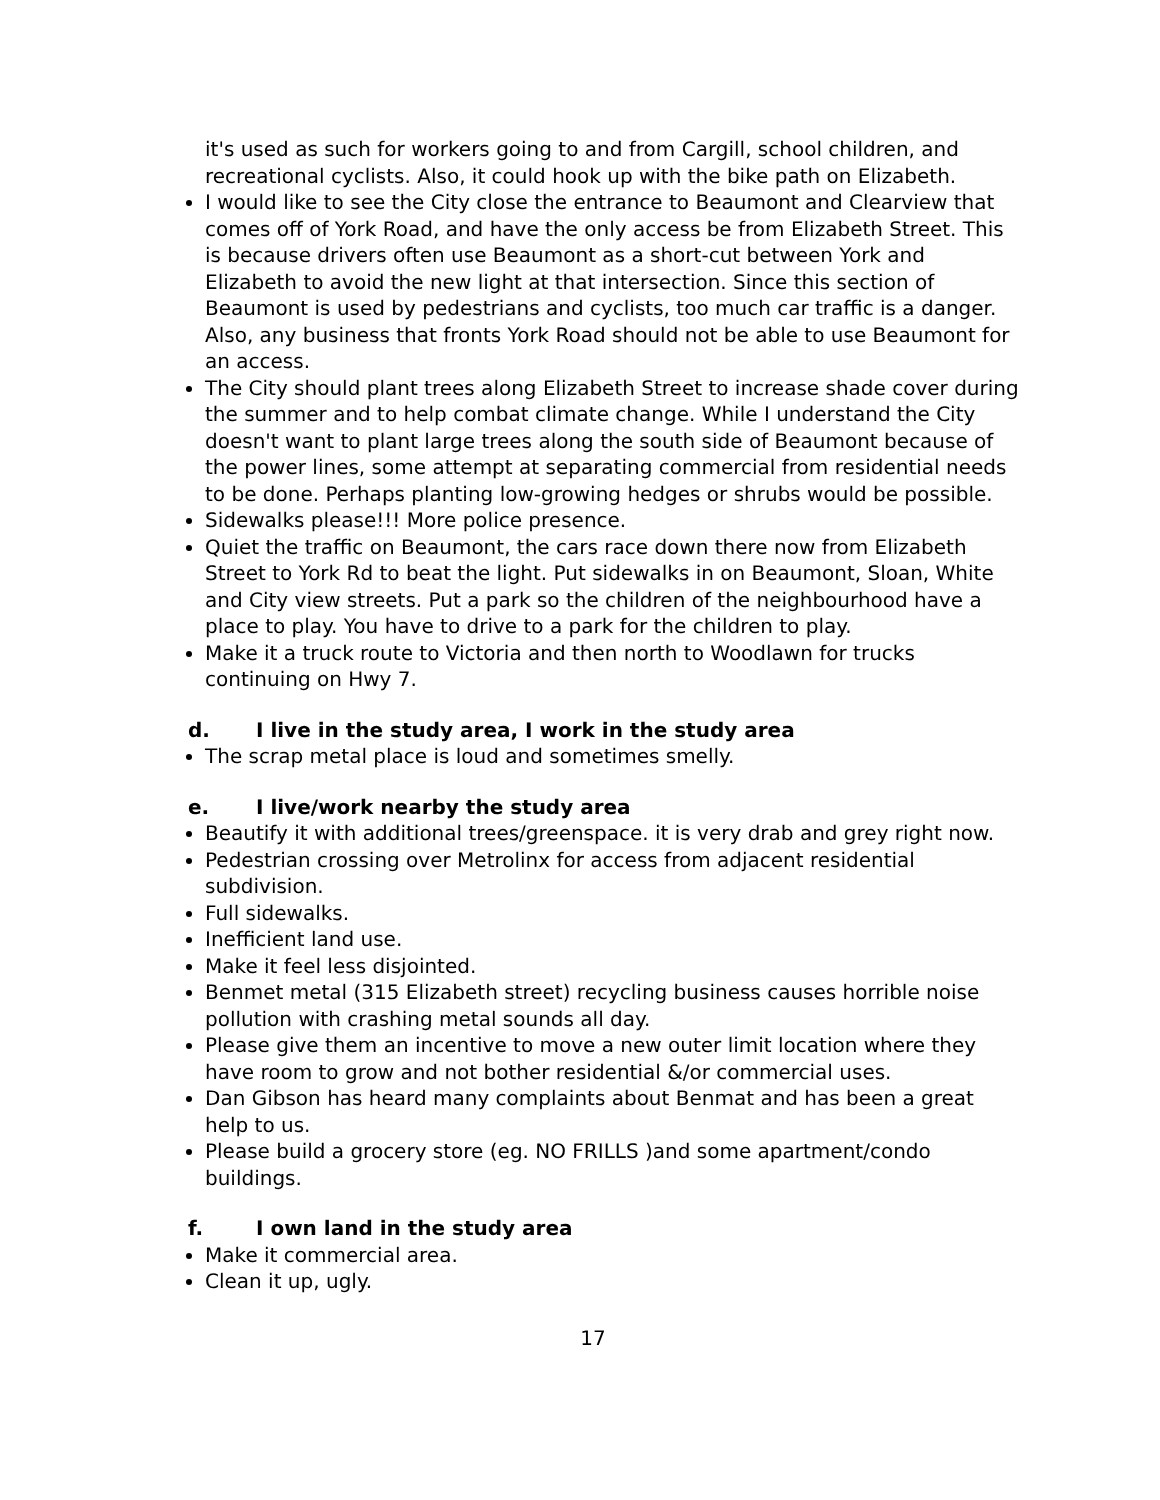it's used as such for workers going to and from Cargill, school children, and recreational cyclists. Also, it could hook up with the bike path on Elizabeth.
I would like to see the City close the entrance to Beaumont and Clearview that comes off of York Road, and have the only access be from Elizabeth Street. This is because drivers often use Beaumont as a short-cut between York and Elizabeth to avoid the new light at that intersection. Since this section of Beaumont is used by pedestrians and cyclists, too much car traffic is a danger. Also, any business that fronts York Road should not be able to use Beaumont for an access.
The City should plant trees along Elizabeth Street to increase shade cover during the summer and to help combat climate change. While I understand the City doesn't want to plant large trees along the south side of Beaumont because of the power lines, some attempt at separating commercial from residential needs to be done. Perhaps planting low-growing hedges or shrubs would be possible.
Sidewalks please!!! More police presence.
Quiet the traffic on Beaumont, the cars race down there now from Elizabeth Street to York Rd to beat the light. Put sidewalks in on Beaumont, Sloan, White and City view streets. Put a park so the children of the neighbourhood have a place to play. You have to drive to a park for the children to play.
Make it a truck route to Victoria and then north to Woodlawn for trucks continuing on Hwy 7.
d. I live in the study area, I work in the study area
The scrap metal place is loud and sometimes smelly.
e. I live/work nearby the study area
Beautify it with additional trees/greenspace. it is very drab and grey right now.
Pedestrian crossing over Metrolinx for access from adjacent residential subdivision.
Full sidewalks.
Inefficient land use.
Make it feel less disjointed.
Benmet metal (315 Elizabeth street) recycling business causes horrible noise pollution with crashing metal sounds all day.
Please give them an incentive to move a new outer limit location where they have room to grow and not bother residential &/or commercial uses.
Dan Gibson has heard many complaints about Benmat and has been a great help to us.
Please build a grocery store (eg. NO FRILLS )and some apartment/condo buildings.
f. I own land in the study area
Make it commercial area.
Clean it up, ugly.
17